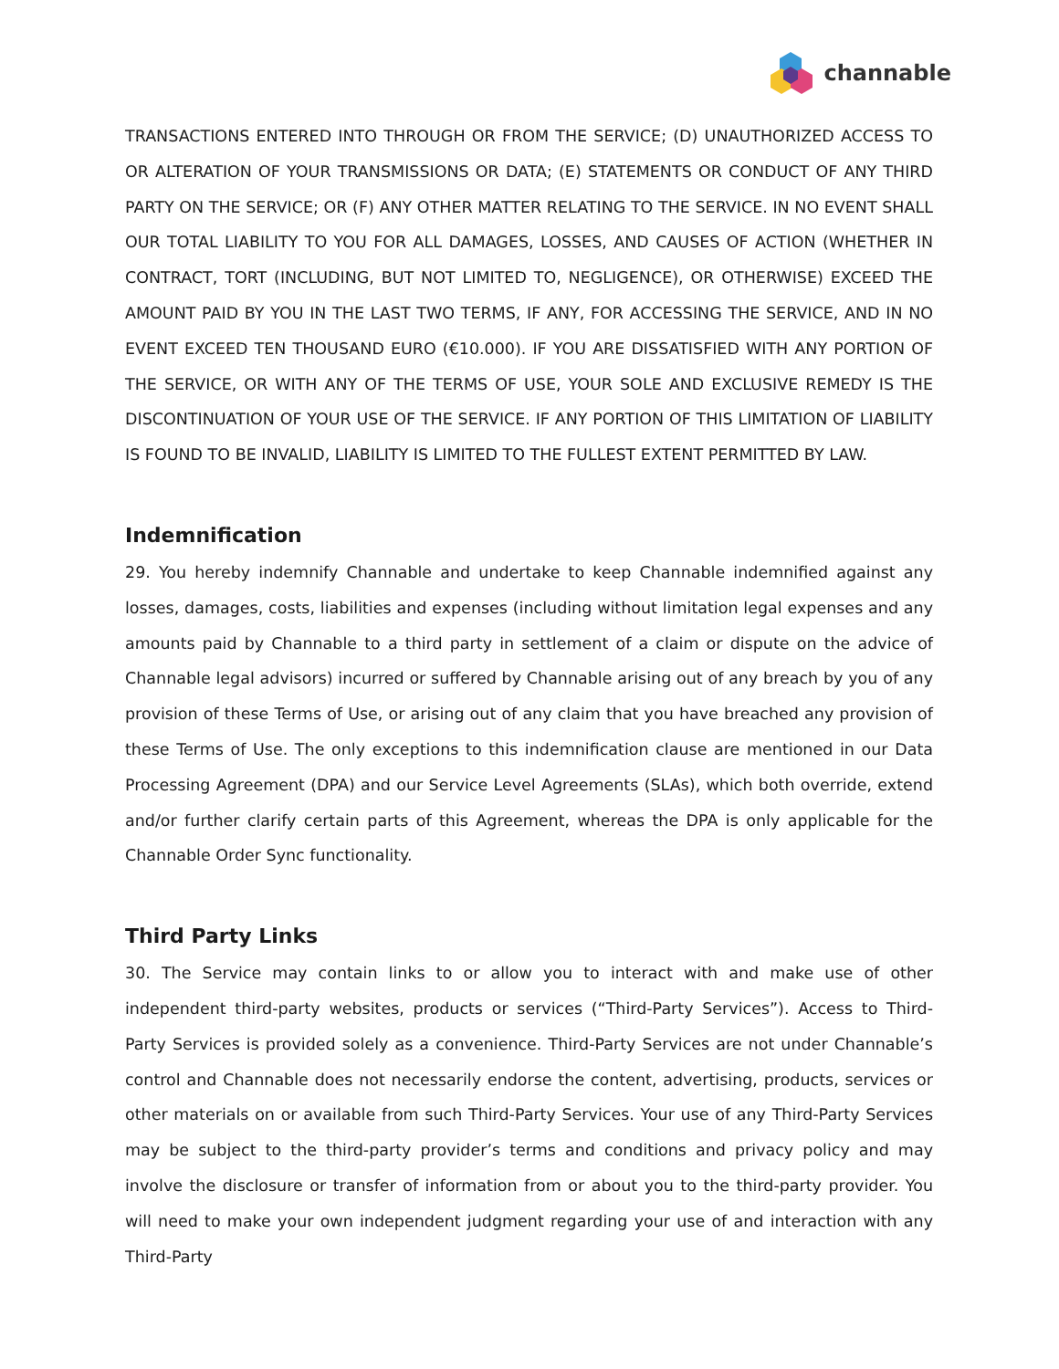channable
TRANSACTIONS ENTERED INTO THROUGH OR FROM THE SERVICE; (D) UNAUTHORIZED ACCESS TO OR ALTERATION OF YOUR TRANSMISSIONS OR DATA; (E) STATEMENTS OR CONDUCT OF ANY THIRD PARTY ON THE SERVICE; OR (F) ANY OTHER MATTER RELATING TO THE SERVICE. IN NO EVENT SHALL OUR TOTAL LIABILITY TO YOU FOR ALL DAMAGES, LOSSES, AND CAUSES OF ACTION (WHETHER IN CONTRACT, TORT (INCLUDING, BUT NOT LIMITED TO, NEGLIGENCE), OR OTHERWISE) EXCEED THE AMOUNT PAID BY YOU IN THE LAST TWO TERMS, IF ANY, FOR ACCESSING THE SERVICE, AND IN NO EVENT EXCEED TEN THOUSAND EURO (€10.000). IF YOU ARE DISSATISFIED WITH ANY PORTION OF THE SERVICE, OR WITH ANY OF THE TERMS OF USE, YOUR SOLE AND EXCLUSIVE REMEDY IS THE DISCONTINUATION OF YOUR USE OF THE SERVICE. IF ANY PORTION OF THIS LIMITATION OF LIABILITY IS FOUND TO BE INVALID, LIABILITY IS LIMITED TO THE FULLEST EXTENT PERMITTED BY LAW.
Indemnification
29. You hereby indemnify Channable and undertake to keep Channable indemnified against any losses, damages, costs, liabilities and expenses (including without limitation legal expenses and any amounts paid by Channable to a third party in settlement of a claim or dispute on the advice of Channable legal advisors) incurred or suffered by Channable arising out of any breach by you of any provision of these Terms of Use, or arising out of any claim that you have breached any provision of these Terms of Use. The only exceptions to this indemnification clause are mentioned in our Data Processing Agreement (DPA) and our Service Level Agreements (SLAs), which both override, extend and/or further clarify certain parts of this Agreement, whereas the DPA is only applicable for the Channable Order Sync functionality.
Third Party Links
30. The Service may contain links to or allow you to interact with and make use of other independent third-party websites, products or services (“Third-Party Services”). Access to Third-Party Services is provided solely as a convenience. Third-Party Services are not under Channable’s control and Channable does not necessarily endorse the content, advertising, products, services or other materials on or available from such Third-Party Services. Your use of any Third-Party Services may be subject to the third-party provider’s terms and conditions and privacy policy and may involve the disclosure or transfer of information from or about you to the third-party provider. You will need to make your own independent judgment regarding your use of and interaction with any Third-Party